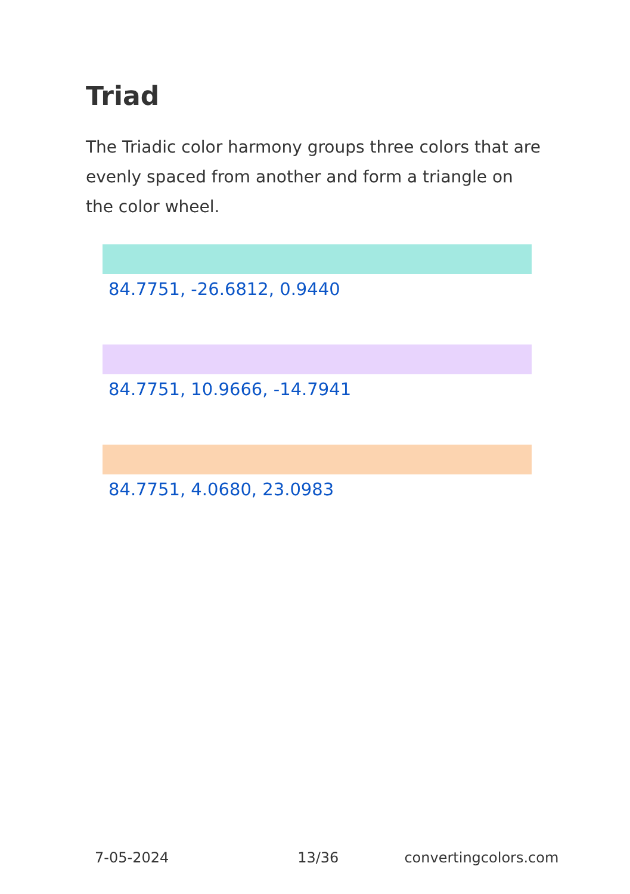Triad
The Triadic color harmony groups three colors that are evenly spaced from another and form a triangle on the color wheel.
84.7751, -26.6812, 0.9440
84.7751, 10.9666, -14.7941
84.7751, 4.0680, 23.0983
7-05-2024 13/36 convertingcolors.com